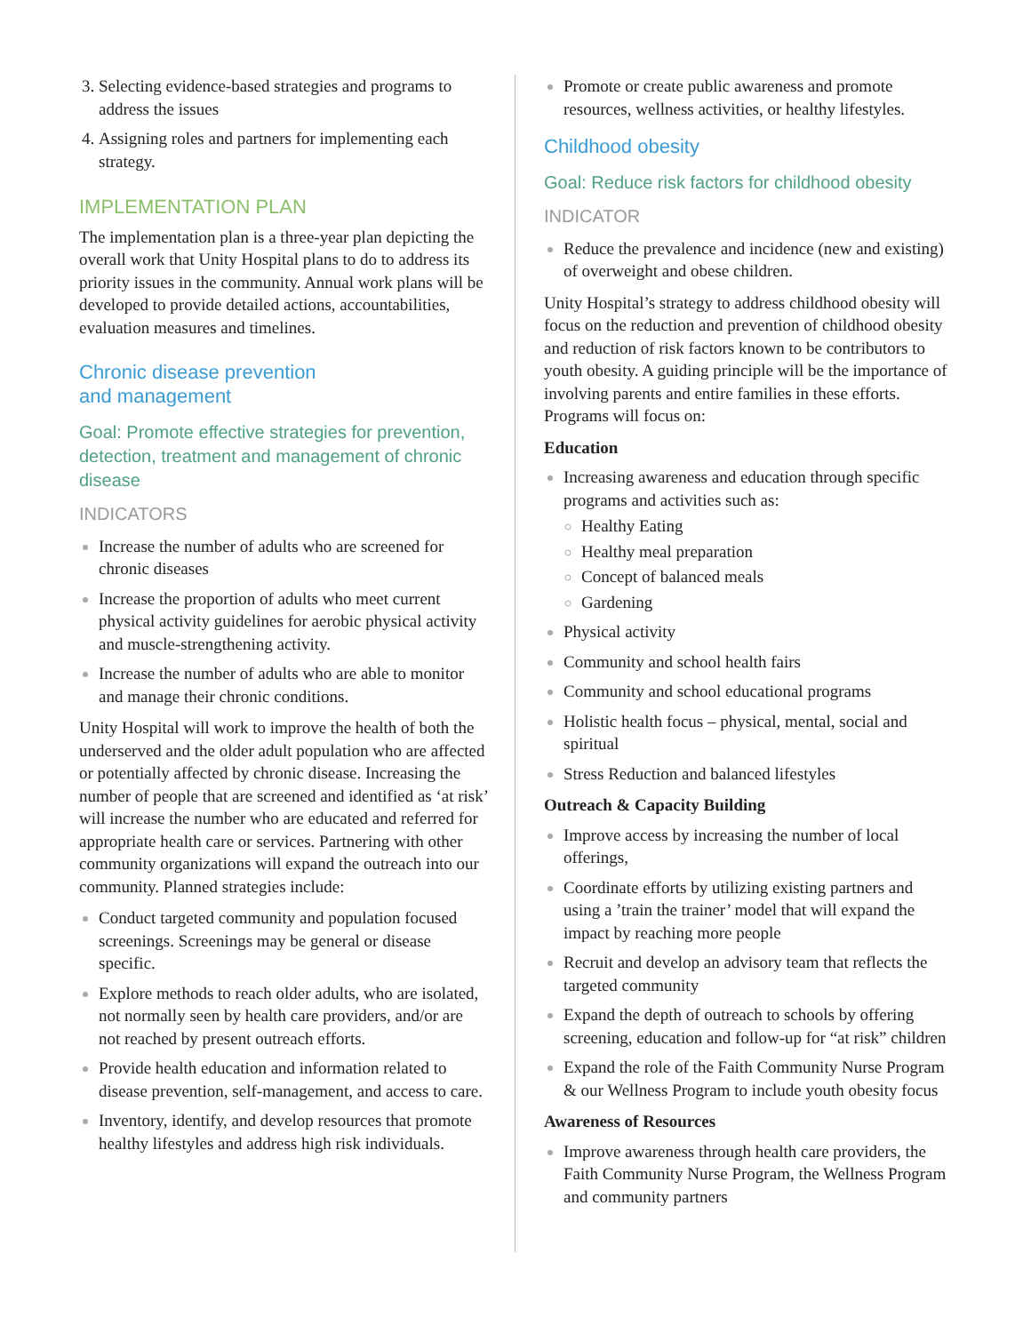Selecting evidence-based strategies and programs to address the issues
Assigning roles and partners for implementing each strategy.
IMPLEMENTATION PLAN
The implementation plan is a three-year plan depicting the overall work that Unity Hospital plans to do to address its priority issues in the community. Annual work plans will be developed to provide detailed actions, accountabilities, evaluation measures and timelines.
Chronic disease prevention
and management
Goal: Promote effective strategies for prevention, detection, treatment and management of chronic disease
INDICATORS
Increase the number of adults who are screened for chronic diseases
Increase the proportion of adults who meet current physical activity guidelines for aerobic physical activity and muscle-strengthening activity.
Increase the number of adults who are able to monitor and manage their chronic conditions.
Unity Hospital will work to improve the health of both the underserved and the older adult population who are affected or potentially affected by chronic disease. Increasing the number of people that are screened and identified as ‘at risk’ will increase the number who are educated and referred for appropriate health care or services. Partnering with other community organizations will expand the outreach into our community. Planned strategies include:
Conduct targeted community and population focused screenings. Screenings may be general or disease specific.
Explore methods to reach older adults, who are isolated, not normally seen by health care providers, and/or are not reached by present outreach efforts.
Provide health education and information related to disease prevention, self-management, and access to care.
Inventory, identify, and develop resources that promote healthy lifestyles and address high risk individuals.
Promote or create public awareness and promote resources, wellness activities, or healthy lifestyles.
Childhood obesity
Goal: Reduce risk factors for childhood obesity
INDICATOR
Reduce the prevalence and incidence (new and existing) of overweight and obese children.
Unity Hospital’s strategy to address childhood obesity will focus on the reduction and prevention of childhood obesity and reduction of risk factors known to be contributors to youth obesity. A guiding principle will be the importance of involving parents and entire families in these efforts. Programs will focus on:
Education
Increasing awareness and education through specific programs and activities such as:
Healthy Eating
Healthy meal preparation
Concept of balanced meals
Gardening
Physical activity
Community and school health fairs
Community and school educational programs
Holistic health focus – physical, mental, social and spiritual
Stress Reduction and balanced lifestyles
Outreach & Capacity Building
Improve access by increasing the number of local offerings,
Coordinate efforts by utilizing existing partners and using a ’train the trainer’ model that will expand the impact by reaching more people
Recruit and develop an advisory team that reflects the targeted community
Expand the depth of outreach to schools by offering screening, education and follow-up for “at risk” children
Expand the role of the Faith Community Nurse Program & our Wellness Program to include youth obesity focus
Awareness of Resources
Improve awareness through health care providers, the Faith Community Nurse Program, the Wellness Program and community partners